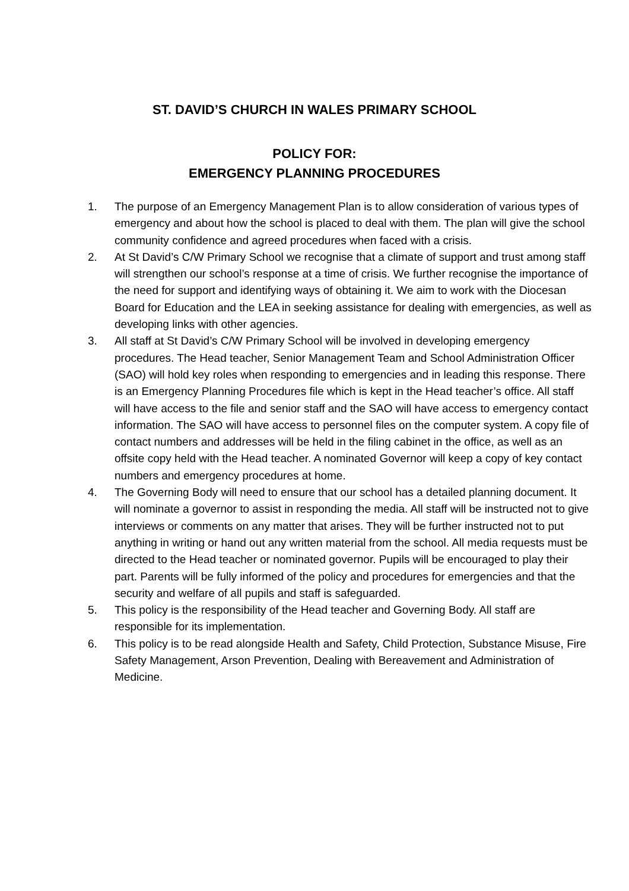ST. DAVID’S CHURCH IN WALES PRIMARY SCHOOL
POLICY FOR:
EMERGENCY PLANNING PROCEDURES
1. The purpose of an Emergency Management Plan is to allow consideration of various types of emergency and about how the school is placed to deal with them. The plan will give the school community confidence and agreed procedures when faced with a crisis.
2. At St David’s C/W Primary School we recognise that a climate of support and trust among staff will strengthen our school’s response at a time of crisis. We further recognise the importance of the need for support and identifying ways of obtaining it. We aim to work with the Diocesan Board for Education and the LEA in seeking assistance for dealing with emergencies, as well as developing links with other agencies.
3. All staff at St David’s C/W Primary School will be involved in developing emergency procedures. The Head teacher, Senior Management Team and School Administration Officer (SAO) will hold key roles when responding to emergencies and in leading this response. There is an Emergency Planning Procedures file which is kept in the Head teacher’s office. All staff will have access to the file and senior staff and the SAO will have access to emergency contact information. The SAO will have access to personnel files on the computer system. A copy file of contact numbers and addresses will be held in the filing cabinet in the office, as well as an offsite copy held with the Head teacher. A nominated Governor will keep a copy of key contact numbers and emergency procedures at home.
4. The Governing Body will need to ensure that our school has a detailed planning document. It will nominate a governor to assist in responding the media. All staff will be instructed not to give interviews or comments on any matter that arises. They will be further instructed not to put anything in writing or hand out any written material from the school. All media requests must be directed to the Head teacher or nominated governor. Pupils will be encouraged to play their part. Parents will be fully informed of the policy and procedures for emergencies and that the security and welfare of all pupils and staff is safeguarded.
5. This policy is the responsibility of the Head teacher and Governing Body. All staff are responsible for its implementation.
6. This policy is to be read alongside Health and Safety, Child Protection, Substance Misuse, Fire Safety Management, Arson Prevention, Dealing with Bereavement and Administration of Medicine.